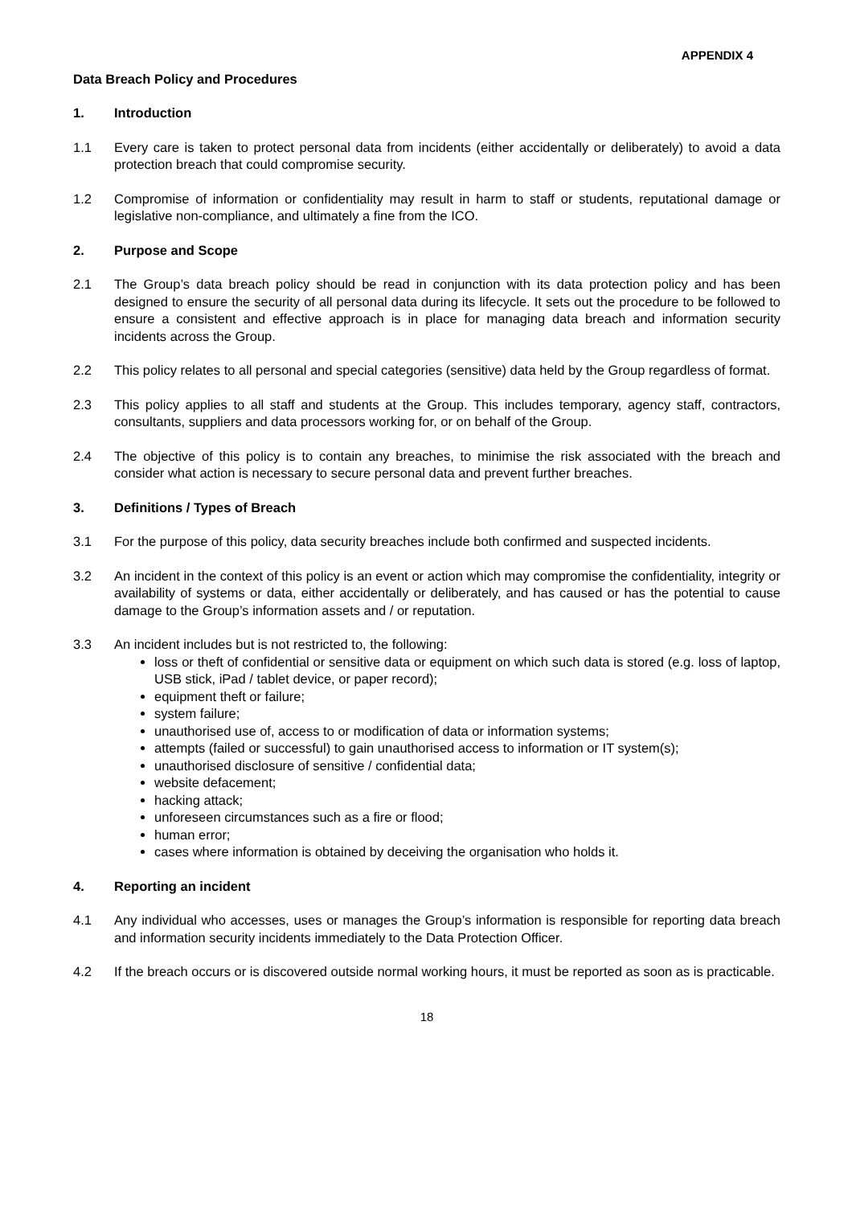APPENDIX 4
Data Breach Policy and Procedures
1. Introduction
1.1 Every care is taken to protect personal data from incidents (either accidentally or deliberately) to avoid a data protection breach that could compromise security.
1.2 Compromise of information or confidentiality may result in harm to staff or students, reputational damage or legislative non-compliance, and ultimately a fine from the ICO.
2. Purpose and Scope
2.1 The Group’s data breach policy should be read in conjunction with its data protection policy and has been designed to ensure the security of all personal data during its lifecycle. It sets out the procedure to be followed to ensure a consistent and effective approach is in place for managing data breach and information security incidents across the Group.
2.2 This policy relates to all personal and special categories (sensitive) data held by the Group regardless of format.
2.3 This policy applies to all staff and students at the Group. This includes temporary, agency staff, contractors, consultants, suppliers and data processors working for, or on behalf of the Group.
2.4 The objective of this policy is to contain any breaches, to minimise the risk associated with the breach and consider what action is necessary to secure personal data and prevent further breaches.
3. Definitions / Types of Breach
3.1 For the purpose of this policy, data security breaches include both confirmed and suspected incidents.
3.2 An incident in the context of this policy is an event or action which may compromise the confidentiality, integrity or availability of systems or data, either accidentally or deliberately, and has caused or has the potential to cause damage to the Group’s information assets and / or reputation.
3.3 An incident includes but is not restricted to, the following:
loss or theft of confidential or sensitive data or equipment on which such data is stored (e.g. loss of laptop, USB stick, iPad / tablet device, or paper record);
equipment theft or failure;
system failure;
unauthorised use of, access to or modification of data or information systems;
attempts (failed or successful) to gain unauthorised access to information or IT system(s);
unauthorised disclosure of sensitive / confidential data;
website defacement;
hacking attack;
unforeseen circumstances such as a fire or flood;
human error;
cases where information is obtained by deceiving the organisation who holds it.
4. Reporting an incident
4.1 Any individual who accesses, uses or manages the Group’s information is responsible for reporting data breach and information security incidents immediately to the Data Protection Officer.
4.2 If the breach occurs or is discovered outside normal working hours, it must be reported as soon as is practicable.
18